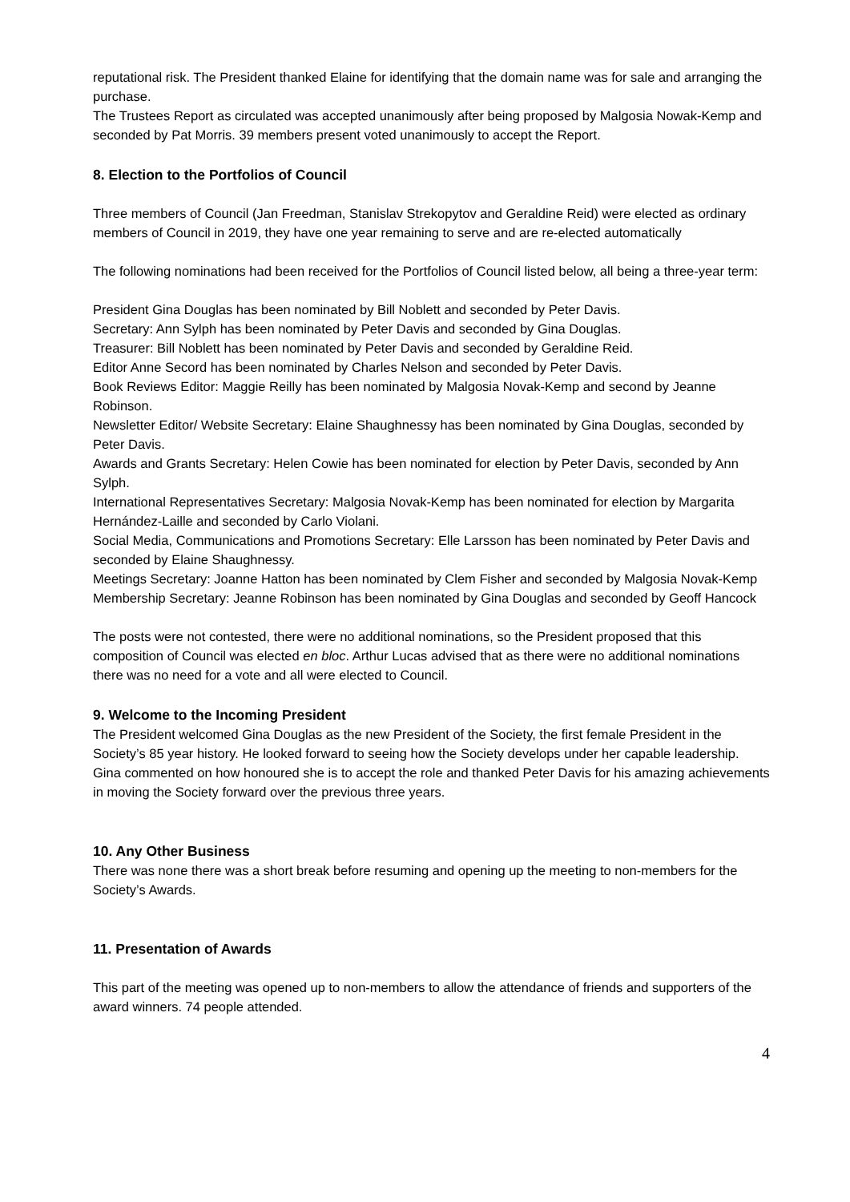reputational risk. The President thanked Elaine for identifying that the domain name was for sale and arranging the purchase.
The Trustees Report as circulated was accepted unanimously after being proposed by Malgosia Nowak-Kemp and seconded by Pat Morris. 39 members present voted unanimously to accept the Report.
8. Election to the Portfolios of Council
Three members of Council (Jan Freedman, Stanislav Strekopytov and Geraldine Reid) were elected as ordinary members of Council in 2019, they have one year remaining to serve and are re-elected automatically
The following nominations had been received for the Portfolios of Council listed below, all being a three-year term:
President Gina Douglas has been nominated by Bill Noblett and seconded by Peter Davis.
Secretary: Ann Sylph has been nominated by Peter Davis and seconded by Gina Douglas.
Treasurer: Bill Noblett has been nominated by Peter Davis and seconded by Geraldine Reid.
Editor Anne Secord has been nominated by Charles Nelson and seconded by Peter Davis.
Book Reviews Editor: Maggie Reilly has been nominated by Malgosia Novak-Kemp and second by Jeanne Robinson.
Newsletter Editor/ Website Secretary: Elaine Shaughnessy has been nominated by Gina Douglas, seconded by Peter Davis.
Awards and Grants Secretary: Helen Cowie has been nominated for election by Peter Davis, seconded by Ann Sylph.
International Representatives Secretary: Malgosia Novak-Kemp has been nominated for election by Margarita Hernández-Laille and seconded by Carlo Violani.
Social Media, Communications and Promotions Secretary: Elle Larsson has been nominated by Peter Davis and seconded by Elaine Shaughnessy.
Meetings Secretary: Joanne Hatton has been nominated by Clem Fisher and seconded by Malgosia Novak-Kemp
Membership Secretary: Jeanne Robinson has been nominated by Gina Douglas and seconded by Geoff Hancock
The posts were not contested, there were no additional nominations, so the President proposed that this composition of Council was elected en bloc. Arthur Lucas advised that as there were no additional nominations there was no need for a vote and all were elected to Council.
9. Welcome to the Incoming President
The President welcomed Gina Douglas as the new President of the Society, the first female President in the Society’s 85 year history. He looked forward to seeing how the Society develops under her capable leadership. Gina commented on how honoured she is to accept the role and thanked Peter Davis for his amazing achievements in moving the Society forward over the previous three years.
10. Any Other Business
There was none there was a short break before resuming and opening up the meeting to non-members for the Society’s Awards.
11. Presentation of Awards
This part of the meeting was opened up to non-members to allow the attendance of friends and supporters of the award winners. 74 people attended.
4